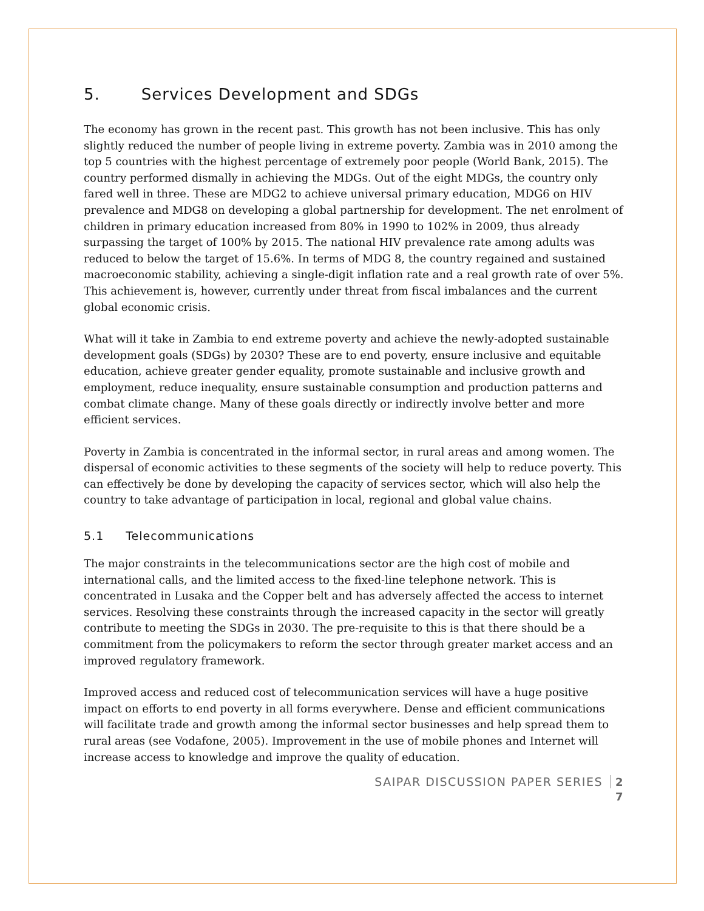5. Services Development and SDGs
The economy has grown in the recent past. This growth has not been inclusive. This has only slightly reduced the number of people living in extreme poverty. Zambia was in 2010 among the top 5 countries with the highest percentage of extremely poor people (World Bank, 2015). The country performed dismally in achieving the MDGs. Out of the eight MDGs, the country only fared well in three. These are MDG2 to achieve universal primary education, MDG6 on HIV prevalence and MDG8 on developing a global partnership for development. The net enrolment of children in primary education increased from 80% in 1990 to 102% in 2009, thus already surpassing the target of 100% by 2015. The national HIV prevalence rate among adults was reduced to below the target of 15.6%. In terms of MDG 8, the country regained and sustained macroeconomic stability, achieving a single-digit inflation rate and a real growth rate of over 5%. This achievement is, however, currently under threat from fiscal imbalances and the current global economic crisis.
What will it take in Zambia to end extreme poverty and achieve the newly-adopted sustainable development goals (SDGs) by 2030? These are to end poverty, ensure inclusive and equitable education, achieve greater gender equality, promote sustainable and inclusive growth and employment, reduce inequality, ensure sustainable consumption and production patterns and combat climate change. Many of these goals directly or indirectly involve better and more efficient services.
Poverty in Zambia is concentrated in the informal sector, in rural areas and among women. The dispersal of economic activities to these segments of the society will help to reduce poverty. This can effectively be done by developing the capacity of services sector, which will also help the country to take advantage of participation in local, regional and global value chains.
5.1 Telecommunications
The major constraints in the telecommunications sector are the high cost of mobile and international calls, and the limited access to the fixed-line telephone network. This is concentrated in Lusaka and the Copper belt and has adversely affected the access to internet services. Resolving these constraints through the increased capacity in the sector will greatly contribute to meeting the SDGs in 2030. The pre-requisite to this is that there should be a commitment from the policymakers to reform the sector through greater market access and an improved regulatory framework.
Improved access and reduced cost of telecommunication services will have a huge positive impact on efforts to end poverty in all forms everywhere. Dense and efficient communications will facilitate trade and growth among the informal sector businesses and help spread them to rural areas (see Vodafone, 2005). Improvement in the use of mobile phones and Internet will increase access to knowledge and improve the quality of education.
SAIPAR DISCUSSION PAPER SERIES 2 7